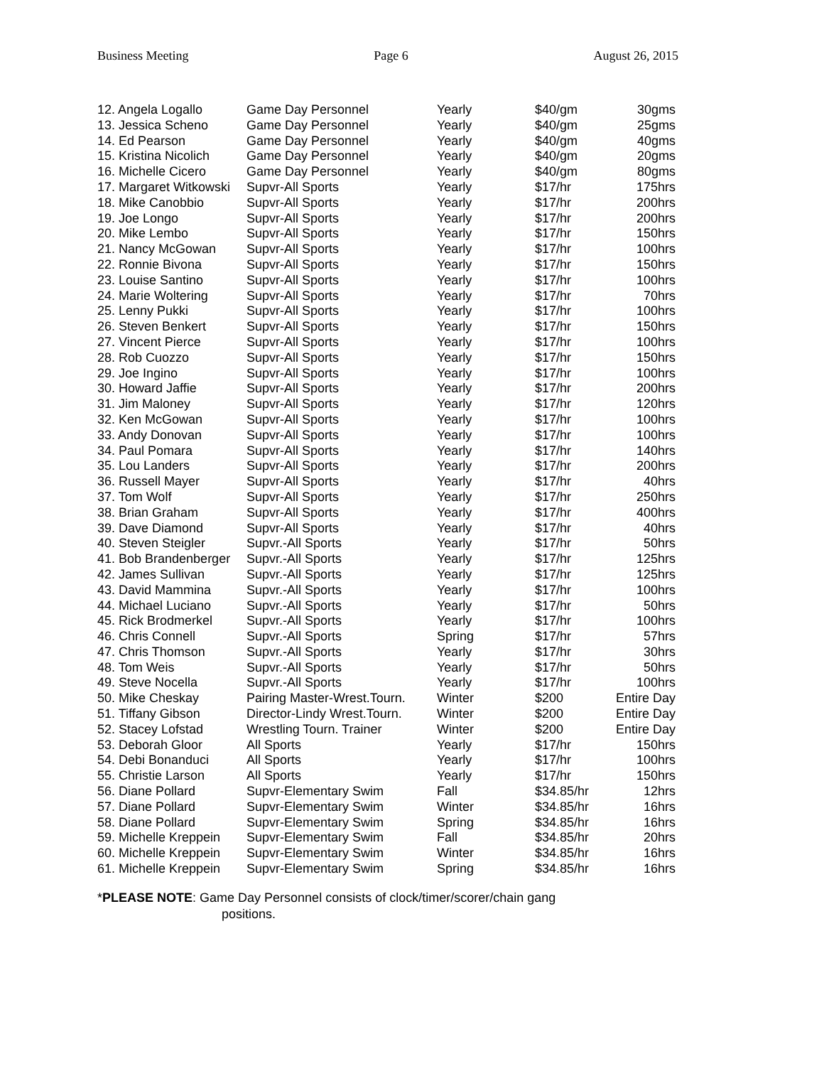Business Meeting Page 6 August 26, 2015
| 12. Angela Logallo | Game Day Personnel | Yearly | $40/gm | 30gms |
| 13. Jessica Scheno | Game Day Personnel | Yearly | $40/gm | 25gms |
| 14. Ed Pearson | Game Day Personnel | Yearly | $40/gm | 40gms |
| 15. Kristina Nicolich | Game Day Personnel | Yearly | $40/gm | 20gms |
| 16. Michelle Cicero | Game Day Personnel | Yearly | $40/gm | 80gms |
| 17. Margaret Witkowski | Supvr-All Sports | Yearly | $17/hr | 175hrs |
| 18. Mike Canobbio | Supvr-All Sports | Yearly | $17/hr | 200hrs |
| 19. Joe Longo | Supvr-All Sports | Yearly | $17/hr | 200hrs |
| 20. Mike Lembo | Supvr-All Sports | Yearly | $17/hr | 150hrs |
| 21. Nancy McGowan | Supvr-All Sports | Yearly | $17/hr | 100hrs |
| 22. Ronnie Bivona | Supvr-All Sports | Yearly | $17/hr | 150hrs |
| 23. Louise Santino | Supvr-All Sports | Yearly | $17/hr | 100hrs |
| 24. Marie Woltering | Supvr-All Sports | Yearly | $17/hr | 70hrs |
| 25. Lenny Pukki | Supvr-All Sports | Yearly | $17/hr | 100hrs |
| 26. Steven Benkert | Supvr-All Sports | Yearly | $17/hr | 150hrs |
| 27. Vincent Pierce | Supvr-All Sports | Yearly | $17/hr | 100hrs |
| 28. Rob Cuozzo | Supvr-All Sports | Yearly | $17/hr | 150hrs |
| 29. Joe Ingino | Supvr-All Sports | Yearly | $17/hr | 100hrs |
| 30. Howard Jaffie | Supvr-All Sports | Yearly | $17/hr | 200hrs |
| 31. Jim Maloney | Supvr-All Sports | Yearly | $17/hr | 120hrs |
| 32. Ken McGowan | Supvr-All Sports | Yearly | $17/hr | 100hrs |
| 33. Andy Donovan | Supvr-All Sports | Yearly | $17/hr | 100hrs |
| 34. Paul Pomara | Supvr-All Sports | Yearly | $17/hr | 140hrs |
| 35. Lou Landers | Supvr-All Sports | Yearly | $17/hr | 200hrs |
| 36. Russell Mayer | Supvr-All Sports | Yearly | $17/hr | 40hrs |
| 37. Tom Wolf | Supvr-All Sports | Yearly | $17/hr | 250hrs |
| 38. Brian Graham | Supvr-All Sports | Yearly | $17/hr | 400hrs |
| 39. Dave Diamond | Supvr-All Sports | Yearly | $17/hr | 40hrs |
| 40. Steven Steigler | Supvr.-All Sports | Yearly | $17/hr | 50hrs |
| 41. Bob Brandenberger | Supvr.-All Sports | Yearly | $17/hr | 125hrs |
| 42. James Sullivan | Supvr.-All Sports | Yearly | $17/hr | 125hrs |
| 43. David Mammina | Supvr.-All Sports | Yearly | $17/hr | 100hrs |
| 44. Michael Luciano | Supvr.-All Sports | Yearly | $17/hr | 50hrs |
| 45. Rick Brodmerkel | Supvr.-All Sports | Yearly | $17/hr | 100hrs |
| 46. Chris Connell | Supvr.-All Sports | Spring | $17/hr | 57hrs |
| 47. Chris Thomson | Supvr.-All Sports | Yearly | $17/hr | 30hrs |
| 48. Tom Weis | Supvr.-All Sports | Yearly | $17/hr | 50hrs |
| 49. Steve Nocella | Supvr.-All Sports | Yearly | $17/hr | 100hrs |
| 50. Mike Cheskay | Pairing Master-Wrest.Tourn. | Winter | $200 | Entire Day |
| 51. Tiffany Gibson | Director-Lindy Wrest.Tourn. | Winter | $200 | Entire Day |
| 52. Stacey Lofstad | Wrestling Tourn. Trainer | Winter | $200 | Entire Day |
| 53. Deborah Gloor | All Sports | Yearly | $17/hr | 150hrs |
| 54. Debi Bonanduci | All Sports | Yearly | $17/hr | 100hrs |
| 55. Christie Larson | All Sports | Yearly | $17/hr | 150hrs |
| 56. Diane Pollard | Supvr-Elementary Swim | Fall | $34.85/hr | 12hrs |
| 57. Diane Pollard | Supvr-Elementary Swim | Winter | $34.85/hr | 16hrs |
| 58. Diane Pollard | Supvr-Elementary Swim | Spring | $34.85/hr | 16hrs |
| 59. Michelle Kreppein | Supvr-Elementary Swim | Fall | $34.85/hr | 20hrs |
| 60. Michelle Kreppein | Supvr-Elementary Swim | Winter | $34.85/hr | 16hrs |
| 61. Michelle Kreppein | Supvr-Elementary Swim | Spring | $34.85/hr | 16hrs |
*PLEASE NOTE: Game Day Personnel consists of clock/timer/scorer/chain gang
positions.